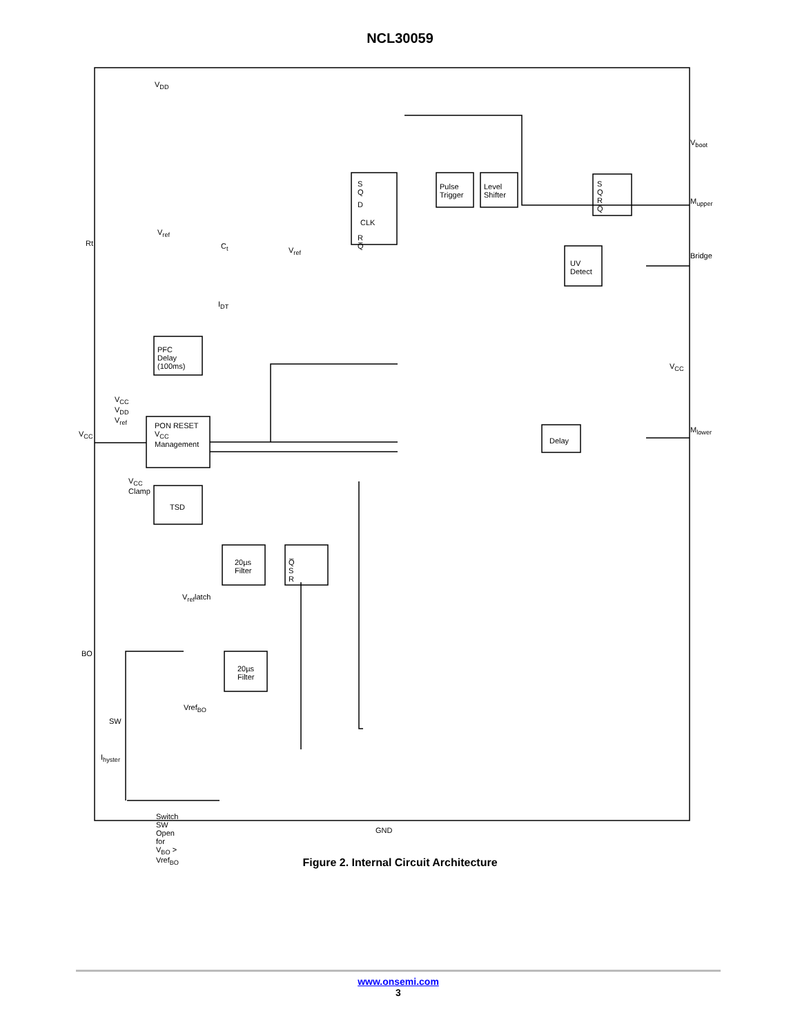NCL30059
V<sub>DD</sub>
V<sub>ref</sub>
Rt C<sub>t</sub> V<sub>ref</sub>
S Q
D
CLK
R Q̅
Pulse Trigger Level Shifter S Q R Q̅
V<sub>boot</sub>
M<sub>upper</sub>
Bridge
UV Detect
I<sub>DT</sub>
PFC Delay (100ms)
V<sub>CC</sub>
V<sub>CC</sub> V<sub>DD</sub> V<sub>ref</sub>
V<sub>CC</sub>
PON RESET V<sub>CC</sub> Management
Delay
M<sub>lower</sub>
V<sub>CC</sub> Clamp
TSD
20µs Filter Q̅ S R
V<sub>ref</sub>latch
BO
20µs Filter
Vref<sub>BO</sub>
SW
I<sub>hyster</sub>
Switch SW Open for V<sub>BO</sub> > Vref<sub>BO</sub>
GND
Figure 2. Internal Circuit Architecture
www.onsemi.com
3